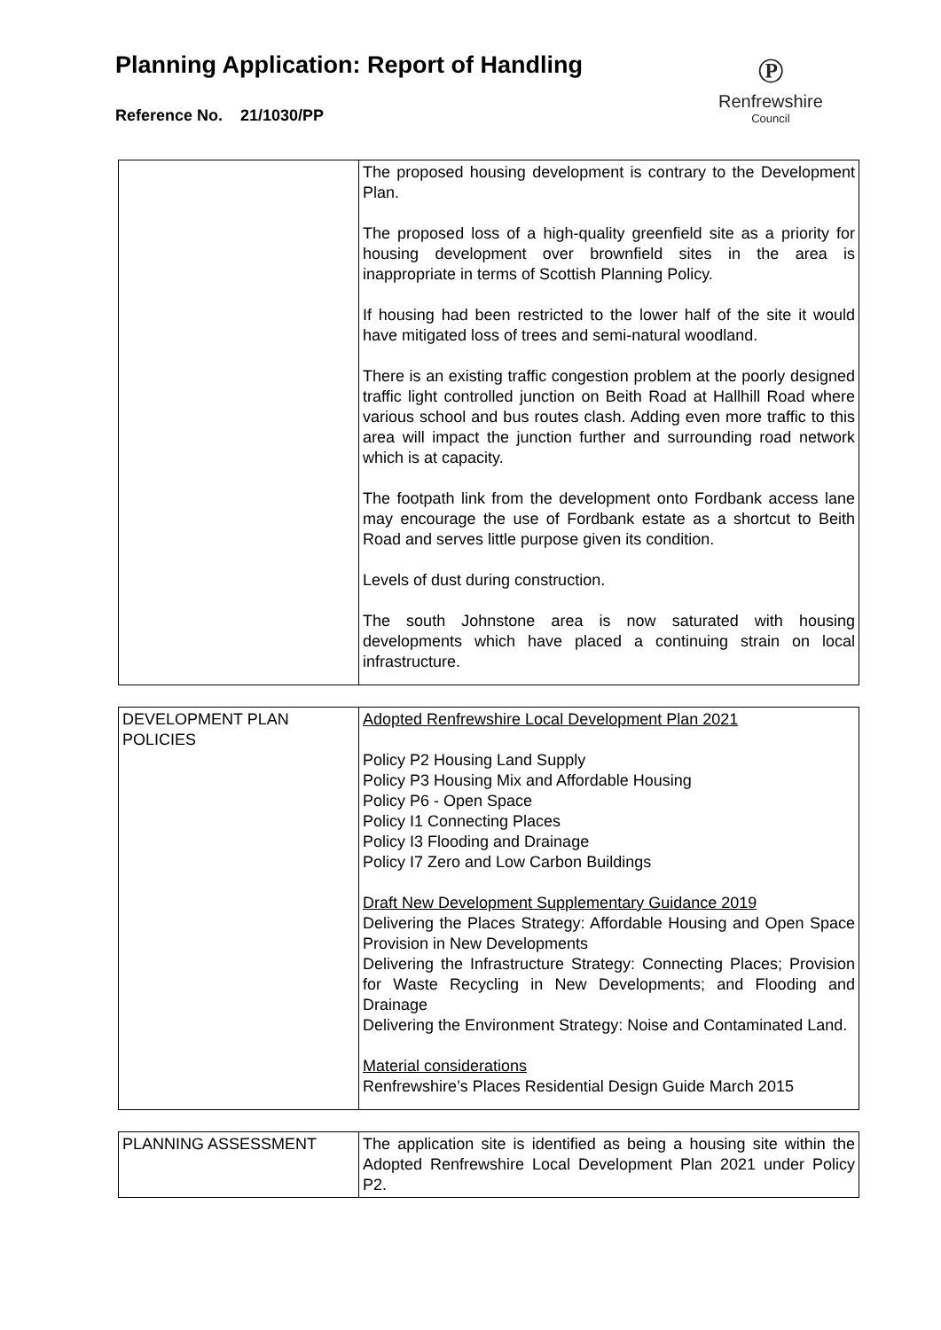Planning Application: Report of Handling
Reference No. 21/1030/PP
℗
Renfrewshire
Council
| | The proposed housing development is contrary to the Development Plan. The proposed loss of a high-quality greenfield site as a priority for housing development over brownfield sites in the area is inappropriate in terms of Scottish Planning Policy. If housing had been restricted to the lower half of the site it would have mitigated loss of trees and semi-natural woodland. There is an existing traffic congestion problem at the poorly designed traffic light controlled junction on Beith Road at Hallhill Road where various school and bus routes clash. Adding even more traffic to this area will impact the junction further and surrounding road network which is at capacity. The footpath link from the development onto Fordbank access lane may encourage the use of Fordbank estate as a shortcut to Beith Road and serves little purpose given its condition. Levels of dust during construction. The south Johnstone area is now saturated with housing developments which have placed a continuing strain on local infrastructure. |
| DEVELOPMENT PLAN POLICIES | Adopted Renfrewshire Local Development Plan 2021 Policy P2 Housing Land Supply Policy P3 Housing Mix and Affordable Housing Policy P6 - Open Space Policy I1 Connecting Places Policy I3 Flooding and Drainage Policy I7 Zero and Low Carbon Buildings Draft New Development Supplementary Guidance 2019 Delivering the Places Strategy: Affordable Housing and Open Space Provision in New Developments Delivering the Infrastructure Strategy: Connecting Places; Provision for Waste Recycling in New Developments; and Flooding and Drainage Delivering the Environment Strategy: Noise and Contaminated Land. Material considerations Renfrewshire’s Places Residential Design Guide March 2015 |
| PLANNING ASSESSMENT | The application site is identified as being a housing site within the Adopted Renfrewshire Local Development Plan 2021 under Policy P2. |